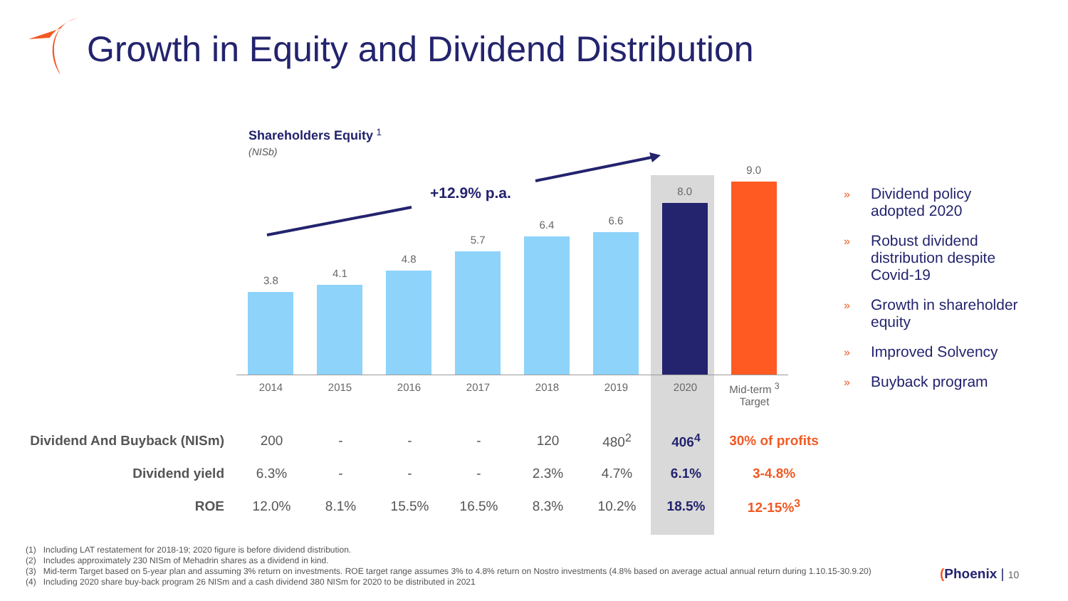Growth in Equity and Dividend Distribution
Shareholders Equity <sup>1</sup>
(NISb)
+12.9% p.a.
3.8
4.1
4.8
5.7
6.4
6.6
8.0
9.0
2014 2015 2016 2017 2018 2019 2020 Mid-term <sup>3</sup>
Target
| Dividend And Buyback (NISm) | 200 | - | - | - | 120 | 480<sup>2</sup> | 406<sup>4</sup> | 30% of profits |
| Dividend yield | 6.3% | - | - | - | 2.3% | 4.7% | 6.1% | 3-4.8% |
| ROE | 12.0% | 8.1% | 15.5% | 16.5% | 8.3% | 10.2% | 18.5% | 12-15%<sup>3</sup> |
» Dividend policy adopted 2020
» Robust dividend distribution despite Covid-19
» Growth in shareholder equity
» Improved Solvency
» Buyback program
(1) Including LAT restatement for 2018-19; 2020 figure is before dividend distribution.
(2) Includes approximately 230 NISm of Mehadrin shares as a dividend in kind.
(3) Mid-term Target based on 5-year plan and assuming 3% return on investments. ROE target range assumes 3% to 4.8% return on Nostro investments (4.8% based on average actual annual return during 1.10.15-30.9.20)
(4) Including 2020 share buy-back program 26 NISm and a cash dividend 380 NISm for 2020 to be distributed in 2021
(Phoenix | 10